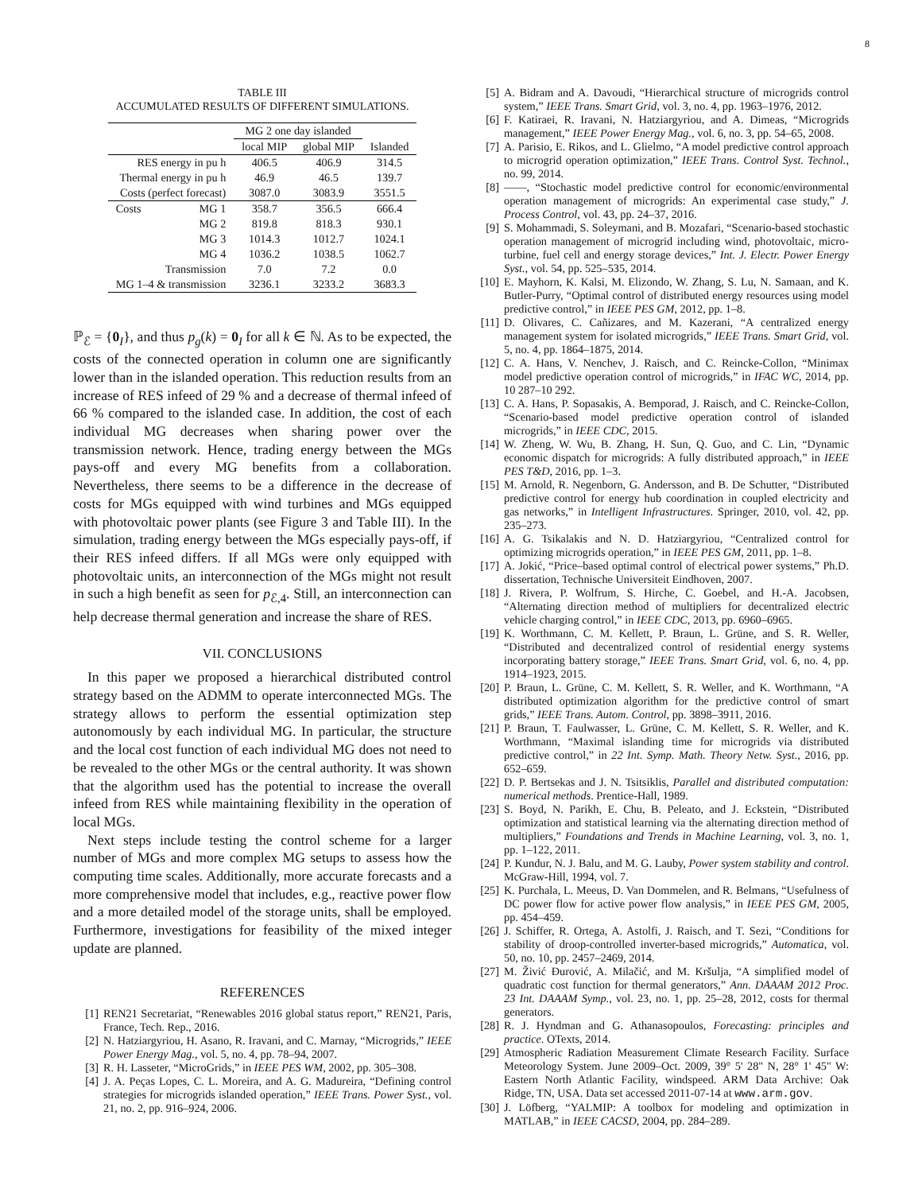8
TABLE III
ACCUMULATED RESULTS OF DIFFERENT SIMULATIONS.
| | | MG 2 one day islanded | | |
| --- | --- | --- | --- | --- |
| | | local MIP | global MIP | Islanded |
| RES energy in pu h | | 406.5 | 406.9 | 314.5 |
| Thermal energy in pu h | | 46.9 | 46.5 | 139.7 |
| Costs (perfect forecast) | | 3087.0 | 3083.9 | 3551.5 |
| Costs | MG 1 | 358.7 | 356.5 | 666.4 |
| | MG 2 | 819.8 | 818.3 | 930.1 |
| | MG 3 | 1014.3 | 1012.7 | 1024.1 |
| | MG 4 | 1036.2 | 1038.5 | 1062.7 |
| | Transmission | 7.0 | 7.2 | 0.0 |
| MG 1–4 & transmission | | 3236.1 | 3233.2 | 3683.3 |
ℙ<sub>ℰ</sub> = {0<sub>I</sub>}, and thus p<sub>g</sub>(k) = 0<sub>I</sub> for all k ∈ ℕ. As to be expected, the costs of the connected operation in column one are significantly lower than in the islanded operation. This reduction results from an increase of RES infeed of 29 % and a decrease of thermal infeed of 66 % compared to the islanded case. In addition, the cost of each individual MG decreases when sharing power over the transmission network. Hence, trading energy between the MGs pays-off and every MG benefits from a collaboration. Nevertheless, there seems to be a difference in the decrease of costs for MGs equipped with wind turbines and MGs equipped with photovoltaic power plants (see Figure 3 and Table III). In the simulation, trading energy between the MGs especially pays-off, if their RES infeed differs. If all MGs were only equipped with photovoltaic units, an interconnection of the MGs might not result in such a high benefit as seen for p<sub>ℰ,4</sub>. Still, an interconnection can help decrease thermal generation and increase the share of RES.
VII. CONCLUSIONS
In this paper we proposed a hierarchical distributed control strategy based on the ADMM to operate interconnected MGs. The strategy allows to perform the essential optimization step autonomously by each individual MG. In particular, the structure and the local cost function of each individual MG does not need to be revealed to the other MGs or the central authority. It was shown that the algorithm used has the potential to increase the overall infeed from RES while maintaining flexibility in the operation of local MGs.
Next steps include testing the control scheme for a larger number of MGs and more complex MG setups to assess how the computing time scales. Additionally, more accurate forecasts and a more comprehensive model that includes, e.g., reactive power flow and a more detailed model of the storage units, shall be employed. Furthermore, investigations for feasibility of the mixed integer update are planned.
REFERENCES
[1] REN21 Secretariat, “Renewables 2016 global status report,” REN21, Paris, France, Tech. Rep., 2016.
[2] N. Hatziargyriou, H. Asano, R. Iravani, and C. Marnay, “Microgrids,” IEEE Power Energy Mag., vol. 5, no. 4, pp. 78–94, 2007.
[3] R. H. Lasseter, “MicroGrids,” in IEEE PES WM, 2002, pp. 305–308.
[4] J. A. Peças Lopes, C. L. Moreira, and A. G. Madureira, “Defining control strategies for microgrids islanded operation,” IEEE Trans. Power Syst., vol. 21, no. 2, pp. 916–924, 2006.
[5] A. Bidram and A. Davoudi, “Hierarchical structure of microgrids control system,” IEEE Trans. Smart Grid, vol. 3, no. 4, pp. 1963–1976, 2012.
[6] F. Katiraei, R. Iravani, N. Hatziargyriou, and A. Dimeas, “Microgrids management,” IEEE Power Energy Mag., vol. 6, no. 3, pp. 54–65, 2008.
[7] A. Parisio, E. Rikos, and L. Glielmo, “A model predictive control approach to microgrid operation optimization,” IEEE Trans. Control Syst. Technol., no. 99, 2014.
[8] ——, “Stochastic model predictive control for economic/environmental operation management of microgrids: An experimental case study,” J. Process Control, vol. 43, pp. 24–37, 2016.
[9] S. Mohammadi, S. Soleymani, and B. Mozafari, “Scenario-based stochastic operation management of microgrid including wind, photovoltaic, micro-turbine, fuel cell and energy storage devices,” Int. J. Electr. Power Energy Syst., vol. 54, pp. 525–535, 2014.
[10] E. Mayhorn, K. Kalsi, M. Elizondo, W. Zhang, S. Lu, N. Samaan, and K. Butler-Purry, “Optimal control of distributed energy resources using model predictive control,” in IEEE PES GM, 2012, pp. 1–8.
[11] D. Olivares, C. Cañizares, and M. Kazerani, “A centralized energy management system for isolated microgrids,” IEEE Trans. Smart Grid, vol. 5, no. 4, pp. 1864–1875, 2014.
[12] C. A. Hans, V. Nenchev, J. Raisch, and C. Reincke-Collon, “Minimax model predictive operation control of microgrids,” in IFAC WC, 2014, pp. 10 287–10 292.
[13] C. A. Hans, P. Sopasakis, A. Bemporad, J. Raisch, and C. Reincke-Collon, “Scenario-based model predictive operation control of islanded microgrids,” in IEEE CDC, 2015.
[14] W. Zheng, W. Wu, B. Zhang, H. Sun, Q. Guo, and C. Lin, “Dynamic economic dispatch for microgrids: A fully distributed approach,” in IEEE PES T&D, 2016, pp. 1–3.
[15] M. Arnold, R. Negenborn, G. Andersson, and B. De Schutter, “Distributed predictive control for energy hub coordination in coupled electricity and gas networks,” in Intelligent Infrastructures. Springer, 2010, vol. 42, pp. 235–273.
[16] A. G. Tsikalakis and N. D. Hatziargyriou, “Centralized control for optimizing microgrids operation,” in IEEE PES GM, 2011, pp. 1–8.
[17] A. Jokić, “Price–based optimal control of electrical power systems,” Ph.D. dissertation, Technische Universiteit Eindhoven, 2007.
[18] J. Rivera, P. Wolfrum, S. Hirche, C. Goebel, and H.-A. Jacobsen, “Alternating direction method of multipliers for decentralized electric vehicle charging control,” in IEEE CDC, 2013, pp. 6960–6965.
[19] K. Worthmann, C. M. Kellett, P. Braun, L. Grüne, and S. R. Weller, “Distributed and decentralized control of residential energy systems incorporating battery storage,” IEEE Trans. Smart Grid, vol. 6, no. 4, pp. 1914–1923, 2015.
[20] P. Braun, L. Grüne, C. M. Kellett, S. R. Weller, and K. Worthmann, “A distributed optimization algorithm for the predictive control of smart grids,” IEEE Trans. Autom. Control, pp. 3898–3911, 2016.
[21] P. Braun, T. Faulwasser, L. Grüne, C. M. Kellett, S. R. Weller, and K. Worthmann, “Maximal islanding time for microgrids via distributed predictive control,” in 22 Int. Symp. Math. Theory Netw. Syst., 2016, pp. 652–659.
[22] D. P. Bertsekas and J. N. Tsitsiklis, Parallel and distributed computation: numerical methods. Prentice-Hall, 1989.
[23] S. Boyd, N. Parikh, E. Chu, B. Peleato, and J. Eckstein, “Distributed optimization and statistical learning via the alternating direction method of multipliers,” Foundations and Trends in Machine Learning, vol. 3, no. 1, pp. 1–122, 2011.
[24] P. Kundur, N. J. Balu, and M. G. Lauby, Power system stability and control. McGraw-Hill, 1994, vol. 7.
[25] K. Purchala, L. Meeus, D. Van Dommelen, and R. Belmans, “Usefulness of DC power flow for active power flow analysis,” in IEEE PES GM, 2005, pp. 454–459.
[26] J. Schiffer, R. Ortega, A. Astolfi, J. Raisch, and T. Sezi, “Conditions for stability of droop-controlled inverter-based microgrids,” Automatica, vol. 50, no. 10, pp. 2457–2469, 2014.
[27] M. Živić Ðurović, A. Milačić, and M. Kršulja, “A simplified model of quadratic cost function for thermal generators,” Ann. DAAAM 2012 Proc. 23 Int. DAAAM Symp., vol. 23, no. 1, pp. 25–28, 2012, costs for thermal generators.
[28] R. J. Hyndman and G. Athanasopoulos, Forecasting: principles and practice. OTexts, 2014.
[29] Atmospheric Radiation Measurement Climate Research Facility. Surface Meteorology System. June 2009–Oct. 2009, 39° 5' 28" N, 28° 1' 45" W: Eastern North Atlantic Facility, windspeed. ARM Data Archive: Oak Ridge, TN, USA. Data set accessed 2011-07-14 at www.arm.gov.
[30] J. Löfberg, “YALMIP: A toolbox for modeling and optimization in MATLAB,” in IEEE CACSD, 2004, pp. 284–289.